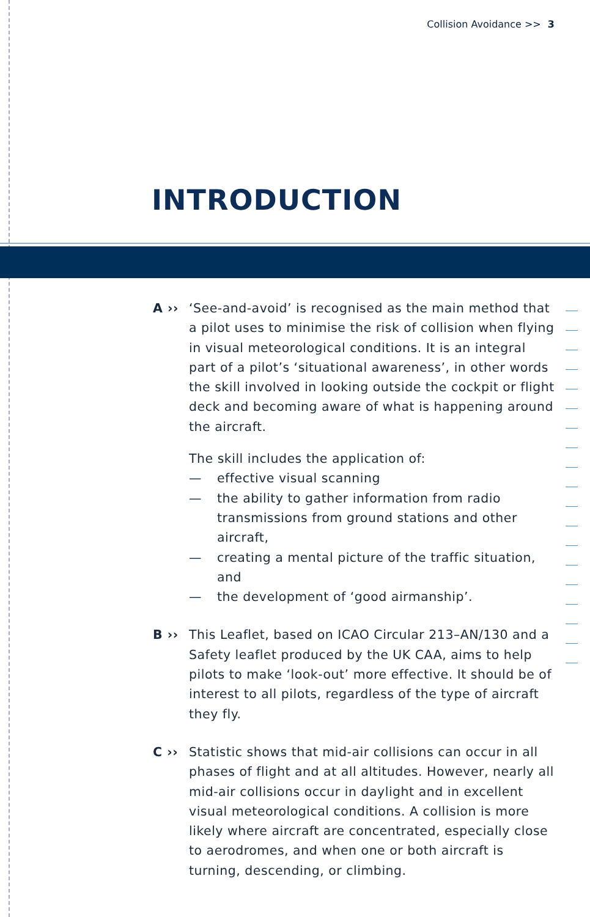Collision Avoidance >> 3
INTRODUCTION
A ›› ‘See-and-avoid’ is recognised as the main method that a pilot uses to minimise the risk of collision when flying in visual meteorological conditions. It is an integral part of a pilot’s ‘situational awareness’, in other words the skill involved in looking outside the cockpit or flight deck and becoming aware of what is happening around the aircraft.
The skill includes the application of:
— effective visual scanning
— the ability to gather information from radio transmissions from ground stations and other aircraft,
— creating a mental picture of the traffic situation, and
— the development of ‘good airmanship’.
B ›› This Leaflet, based on ICAO Circular 213–AN/130 and a Safety leaflet produced by the UK CAA, aims to help pilots to make ‘look-out’ more effective. It should be of interest to all pilots, regardless of the type of aircraft they fly.
C ›› Statistic shows that mid-air collisions can occur in all phases of flight and at all altitudes. However, nearly all mid-air collisions occur in daylight and in excellent visual meteorological conditions. A collision is more likely where aircraft are concentrated, especially close to aerodromes, and when one or both aircraft is turning, descending, or climbing.